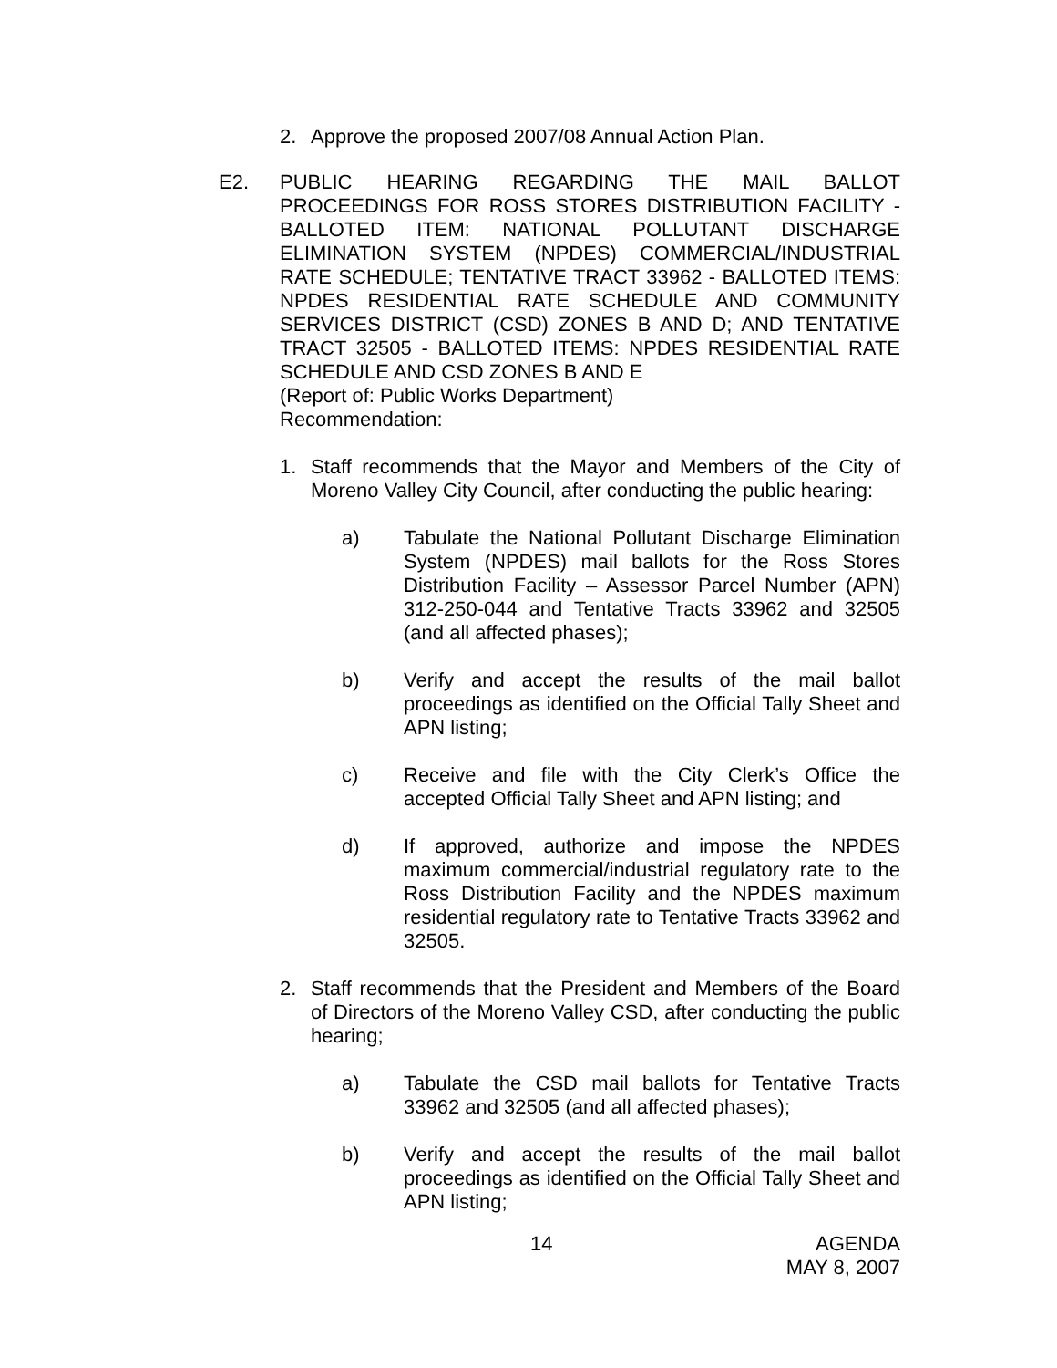2. Approve the proposed 2007/08 Annual Action Plan.
E2. PUBLIC HEARING REGARDING THE MAIL BALLOT PROCEEDINGS FOR ROSS STORES DISTRIBUTION FACILITY - BALLOTED ITEM: NATIONAL POLLUTANT DISCHARGE ELIMINATION SYSTEM (NPDES) COMMERCIAL/INDUSTRIAL RATE SCHEDULE; TENTATIVE TRACT 33962 - BALLOTED ITEMS: NPDES RESIDENTIAL RATE SCHEDULE AND COMMUNITY SERVICES DISTRICT (CSD) ZONES B AND D; AND TENTATIVE TRACT 32505 - BALLOTED ITEMS: NPDES RESIDENTIAL RATE SCHEDULE AND CSD ZONES B AND E
(Report of: Public Works Department)
Recommendation:
1. Staff recommends that the Mayor and Members of the City of Moreno Valley City Council, after conducting the public hearing:
a) Tabulate the National Pollutant Discharge Elimination System (NPDES) mail ballots for the Ross Stores Distribution Facility – Assessor Parcel Number (APN) 312-250-044 and Tentative Tracts 33962 and 32505 (and all affected phases);
b) Verify and accept the results of the mail ballot proceedings as identified on the Official Tally Sheet and APN listing;
c) Receive and file with the City Clerk’s Office the accepted Official Tally Sheet and APN listing; and
d) If approved, authorize and impose the NPDES maximum commercial/industrial regulatory rate to the Ross Distribution Facility and the NPDES maximum residential regulatory rate to Tentative Tracts 33962 and 32505.
2. Staff recommends that the President and Members of the Board of Directors of the Moreno Valley CSD, after conducting the public hearing;
a) Tabulate the CSD mail ballots for Tentative Tracts 33962 and 32505 (and all affected phases);
b) Verify and accept the results of the mail ballot proceedings as identified on the Official Tally Sheet and APN listing;
14 AGENDA
MAY 8, 2007